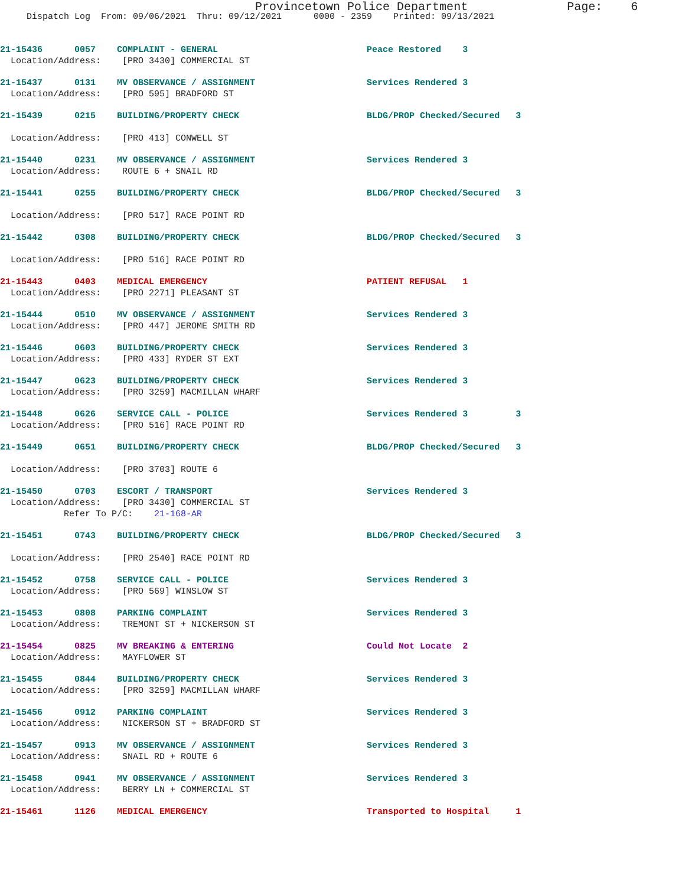Provincetown Police Department Page: 6
Dispatch Log From: 09/06/2021 Thru: 09/12/2021 0000 - 2359 Printed: 09/13/2021
21-15436 0057 COMPLAINT - GENERAL Peace Restored 3 Location/Address: [PRO 3430] COMMERCIAL ST
21-15437 0131 MV OBSERVANCE / ASSIGNMENT Services Rendered 3 Location/Address: [PRO 595] BRADFORD ST
21-15439 0215 BUILDING/PROPERTY CHECK BLDG/PROP Checked/Secured 3 Location/Address: [PRO 413] CONWELL ST
21-15440 0231 MV OBSERVANCE / ASSIGNMENT Services Rendered 3 Location/Address: ROUTE 6 + SNAIL RD
21-15441 0255 BUILDING/PROPERTY CHECK BLDG/PROP Checked/Secured 3 Location/Address: [PRO 517] RACE POINT RD
21-15442 0308 BUILDING/PROPERTY CHECK BLDG/PROP Checked/Secured 3 Location/Address: [PRO 516] RACE POINT RD
21-15443 0403 MEDICAL EMERGENCY PATIENT REFUSAL 1 Location/Address: [PRO 2271] PLEASANT ST
21-15444 0510 MV OBSERVANCE / ASSIGNMENT Services Rendered 3 Location/Address: [PRO 447] JEROME SMITH RD
21-15446 0603 BUILDING/PROPERTY CHECK Services Rendered 3 Location/Address: [PRO 433] RYDER ST EXT
21-15447 0623 BUILDING/PROPERTY CHECK Services Rendered 3 Location/Address: [PRO 3259] MACMILLAN WHARF
21-15448 0626 SERVICE CALL - POLICE Services Rendered 3 3 Location/Address: [PRO 516] RACE POINT RD
21-15449 0651 BUILDING/PROPERTY CHECK BLDG/PROP Checked/Secured 3 Location/Address: [PRO 3703] ROUTE 6
21-15450 0703 ESCORT / TRANSPORT Services Rendered 3 Location/Address: [PRO 3430] COMMERCIAL ST Refer To P/C: 21-168-AR
21-15451 0743 BUILDING/PROPERTY CHECK BLDG/PROP Checked/Secured 3 Location/Address: [PRO 2540] RACE POINT RD
21-15452 0758 SERVICE CALL - POLICE Services Rendered 3 Location/Address: [PRO 569] WINSLOW ST
21-15453 0808 PARKING COMPLAINT Services Rendered 3 Location/Address: TREMONT ST + NICKERSON ST
21-15454 0825 MV BREAKING & ENTERING Could Not Locate 2 Location/Address: MAYFLOWER ST
21-15455 0844 BUILDING/PROPERTY CHECK Services Rendered 3 Location/Address: [PRO 3259] MACMILLAN WHARF
21-15456 0912 PARKING COMPLAINT Services Rendered 3 Location/Address: NICKERSON ST + BRADFORD ST
21-15457 0913 MV OBSERVANCE / ASSIGNMENT Services Rendered 3 Location/Address: SNAIL RD + ROUTE 6
21-15458 0941 MV OBSERVANCE / ASSIGNMENT Services Rendered 3 Location/Address: BERRY LN + COMMERCIAL ST
21-15461 1126 MEDICAL EMERGENCY Transported to Hospital 1